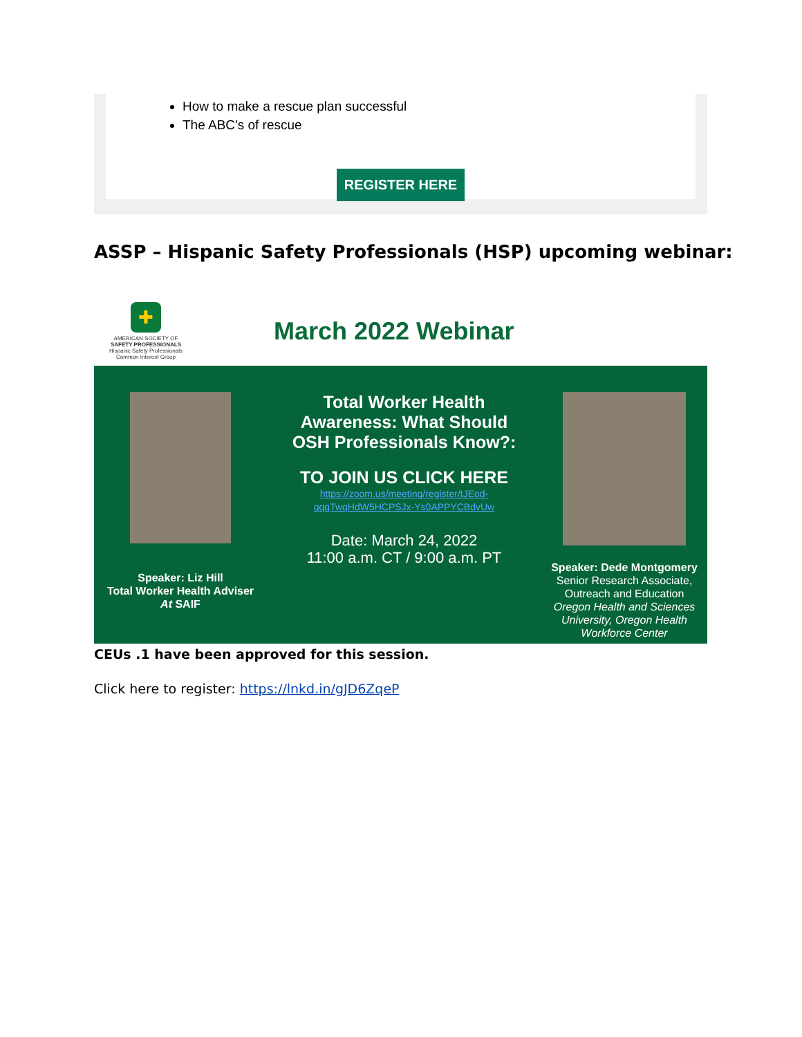How to make a rescue plan successful
The ABC's of rescue
REGISTER HERE
ASSP – Hispanic Safety Professionals (HSP) upcoming webinar:
✚
AMERICAN SOCIETY OF
SAFETY PROFESSIONALS
Hispanic Safety Professionals
Common Interest Group
March 2022 Webinar
Speaker: Liz Hill
Total Worker Health Adviser
At SAIF
Total Worker Health
Awareness: What Should
OSH Professionals Know?:
TO JOIN US CLICK HERE
https://zoom.us/meeting/register/tJEod-
qqqTwqHdW5HCPSJx-Ys0APPYCBdvUw
Date: March 24, 2022
11:00 a.m. CT / 9:00 a.m. PT
Speaker: Dede Montgomery
Senior Research Associate,
Outreach and Education
Oregon Health and Sciences
University, Oregon Health
Workforce Center
CEUs .1 have been approved for this session.
Click here to register: https://lnkd.in/gJD6ZqeP